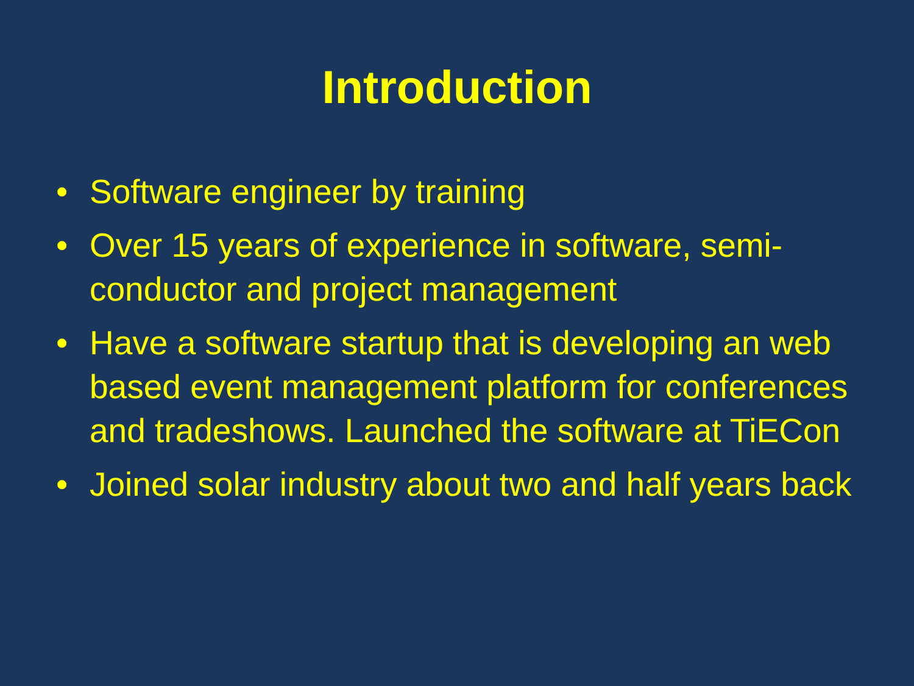Introduction
• Software engineer by training
• Over 15 years of experience in software, semi-conductor and project management
• Have a software startup that is developing an web based event management platform for conferences and tradeshows. Launched the software at TiECon
• Joined solar industry about two and half years back